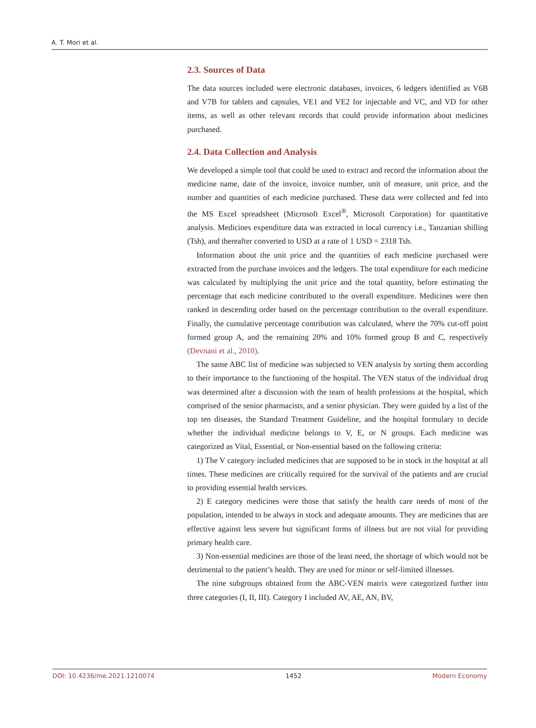A. T. Mori et al.
2.3. Sources of Data
The data sources included were electronic databases, invoices, 6 ledgers identified as V6B and V7B for tablets and capsules, VE1 and VE2 for injectable and VC, and VD for other items, as well as other relevant records that could provide information about medicines purchased.
2.4. Data Collection and Analysis
We developed a simple tool that could be used to extract and record the information about the medicine name, date of the invoice, invoice number, unit of measure, unit price, and the number and quantities of each medicine purchased. These data were collected and fed into the MS Excel spreadsheet (Microsoft Excel<sup>®</sup>, Microsoft Corporation) for quantitative analysis. Medicines expenditure data was extracted in local currency i.e., Tanzanian shilling (Tsh), and thereafter converted to USD at a rate of 1 USD = 2318 Tsh.
Information about the unit price and the quantities of each medicine purchased were extracted from the purchase invoices and the ledgers. The total expenditure for each medicine was calculated by multiplying the unit price and the total quantity, before estimating the percentage that each medicine contributed to the overall expenditure. Medicines were then ranked in descending order based on the percentage contribution to the overall expenditure. Finally, the cumulative percentage contribution was calculated, where the 70% cut-off point formed group A, and the remaining 20% and 10% formed group B and C, respectively (Devnani et al., 2010).
The same ABC list of medicine was subjected to VEN analysis by sorting them according to their importance to the functioning of the hospital. The VEN status of the individual drug was determined after a discussion with the team of health professions at the hospital, which comprised of the senior pharmacists, and a senior physician. They were guided by a list of the top ten diseases, the Standard Treatment Guideline, and the hospital formulary to decide whether the individual medicine belongs to V, E, or N groups. Each medicine was categorized as Vital, Essential, or Non-essential based on the following criteria:
1) The V category included medicines that are supposed to be in stock in the hospital at all times. These medicines are critically required for the survival of the patients and are crucial to providing essential health services.
2) E category medicines were those that satisfy the health care needs of most of the population, intended to be always in stock and adequate amounts. They are medicines that are effective against less severe but significant forms of illness but are not vital for providing primary health care.
3) Non-essential medicines are those of the least need, the shortage of which would not be detrimental to the patient’s health. They are used for minor or self-limited illnesses.
The nine subgroups obtained from the ABC-VEN matrix were categorized further into three categories (I, II, III). Category I included AV, AE, AN, BV,
DOI: 10.4236/me.2021.1210074 1452 Modern Economy